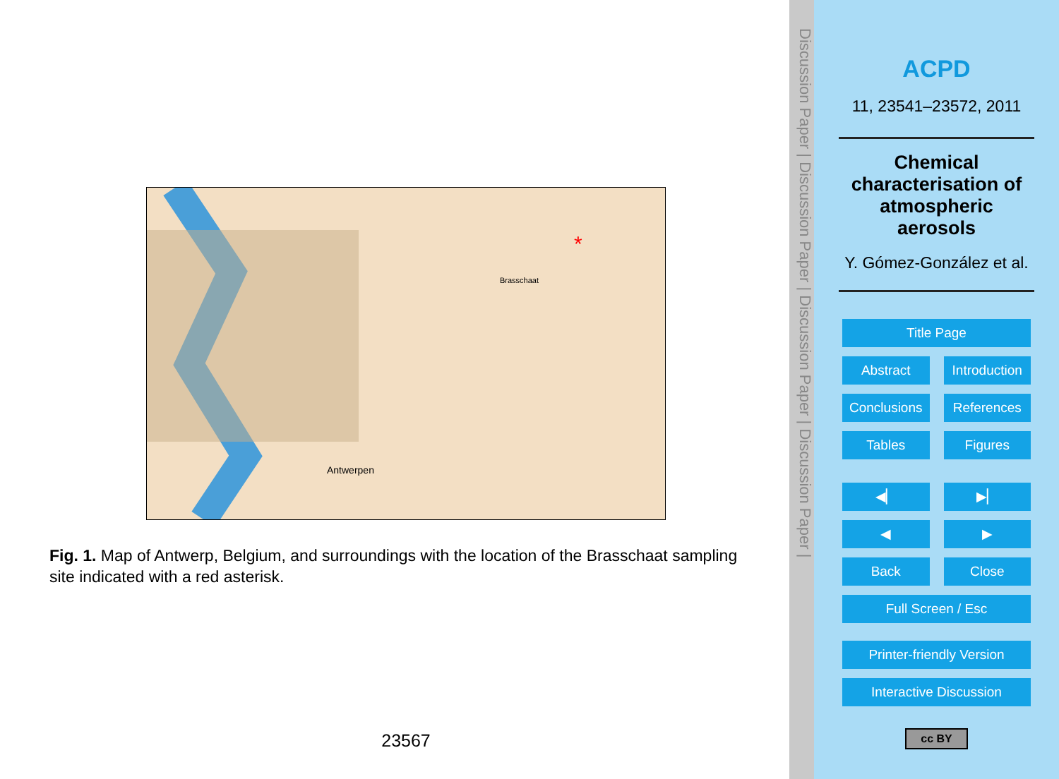Antwerpen
Brasschaat
*
Fig. 1. Map of Antwerp, Belgium, and surroundings with the location of the Brasschaat sampling site indicated with a red asterisk.
23567
Discussion Paper | Discussion Paper | Discussion Paper | Discussion Paper |
ACPD
11, 23541–23572, 2011
Chemical characterisation of atmospheric aerosols
Y. Gómez-González et al.
Title Page
Abstract Introduction
Conclusions References
Tables Figures
◀▏ ▶▏
◀ ▶
Back Close
Full Screen / Esc
Printer-friendly Version
Interactive Discussion
cc BY